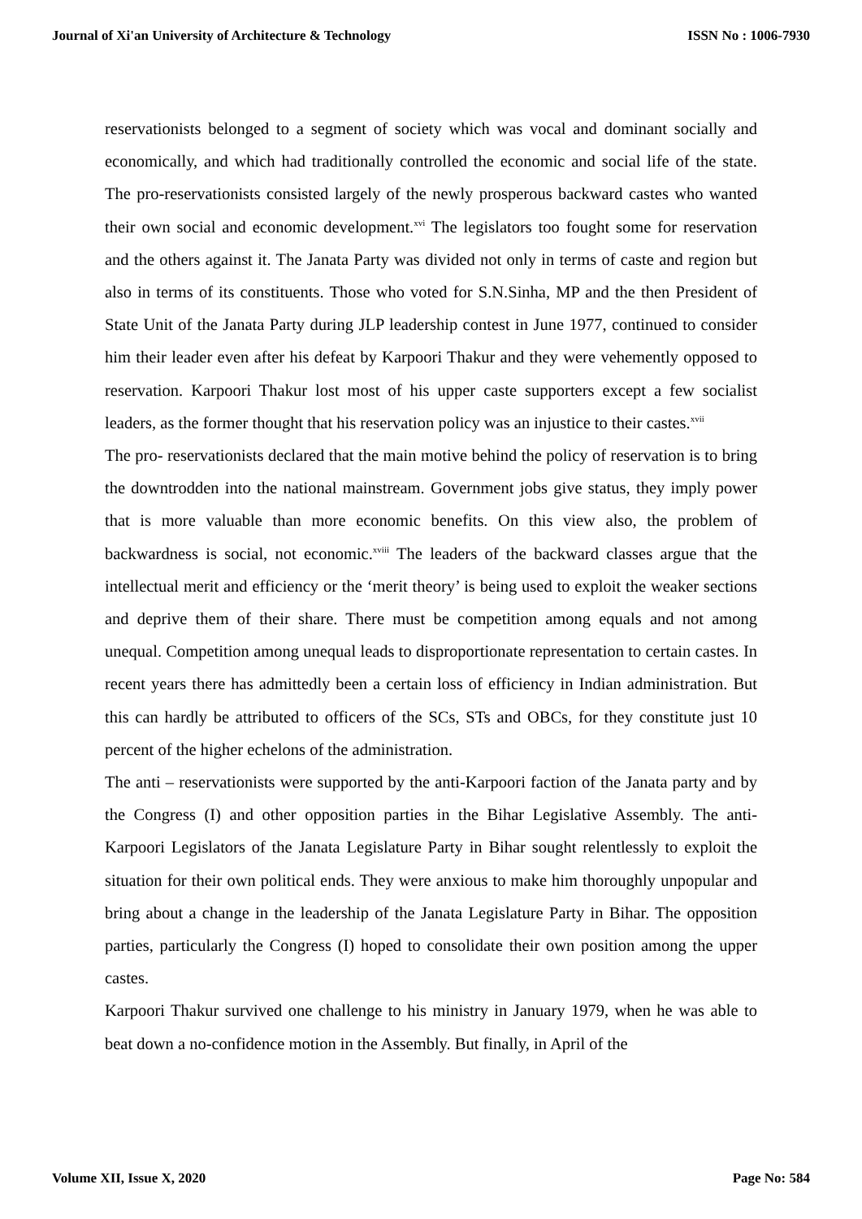Journal of Xi'an University of Architecture & Technology ISSN No : 1006-7930
reservationists belonged to a segment of society which was vocal and dominant socially and economically, and which had traditionally controlled the economic and social life of the state. The pro-reservationists consisted largely of the newly prosperous backward castes who wanted their own social and economic development.<sup>xvi</sup> The legislators too fought some for reservation and the others against it. The Janata Party was divided not only in terms of caste and region but also in terms of its constituents. Those who voted for S.N.Sinha, MP and the then President of State Unit of the Janata Party during JLP leadership contest in June 1977, continued to consider him their leader even after his defeat by Karpoori Thakur and they were vehemently opposed to reservation. Karpoori Thakur lost most of his upper caste supporters except a few socialist leaders, as the former thought that his reservation policy was an injustice to their castes.<sup>xvii</sup>
The pro- reservationists declared that the main motive behind the policy of reservation is to bring the downtrodden into the national mainstream. Government jobs give status, they imply power that is more valuable than more economic benefits. On this view also, the problem of backwardness is social, not economic.<sup>xviii</sup> The leaders of the backward classes argue that the intellectual merit and efficiency or the ‘merit theory’ is being used to exploit the weaker sections and deprive them of their share. There must be competition among equals and not among unequal. Competition among unequal leads to disproportionate representation to certain castes. In recent years there has admittedly been a certain loss of efficiency in Indian administration. But this can hardly be attributed to officers of the SCs, STs and OBCs, for they constitute just 10 percent of the higher echelons of the administration.
The anti – reservationists were supported by the anti-Karpoori faction of the Janata party and by the Congress (I) and other opposition parties in the Bihar Legislative Assembly. The anti-Karpoori Legislators of the Janata Legislature Party in Bihar sought relentlessly to exploit the situation for their own political ends. They were anxious to make him thoroughly unpopular and bring about a change in the leadership of the Janata Legislature Party in Bihar. The opposition parties, particularly the Congress (I) hoped to consolidate their own position among the upper castes.
Karpoori Thakur survived one challenge to his ministry in January 1979, when he was able to beat down a no-confidence motion in the Assembly. But finally, in April of the
Volume XII, Issue X, 2020 Page No: 584